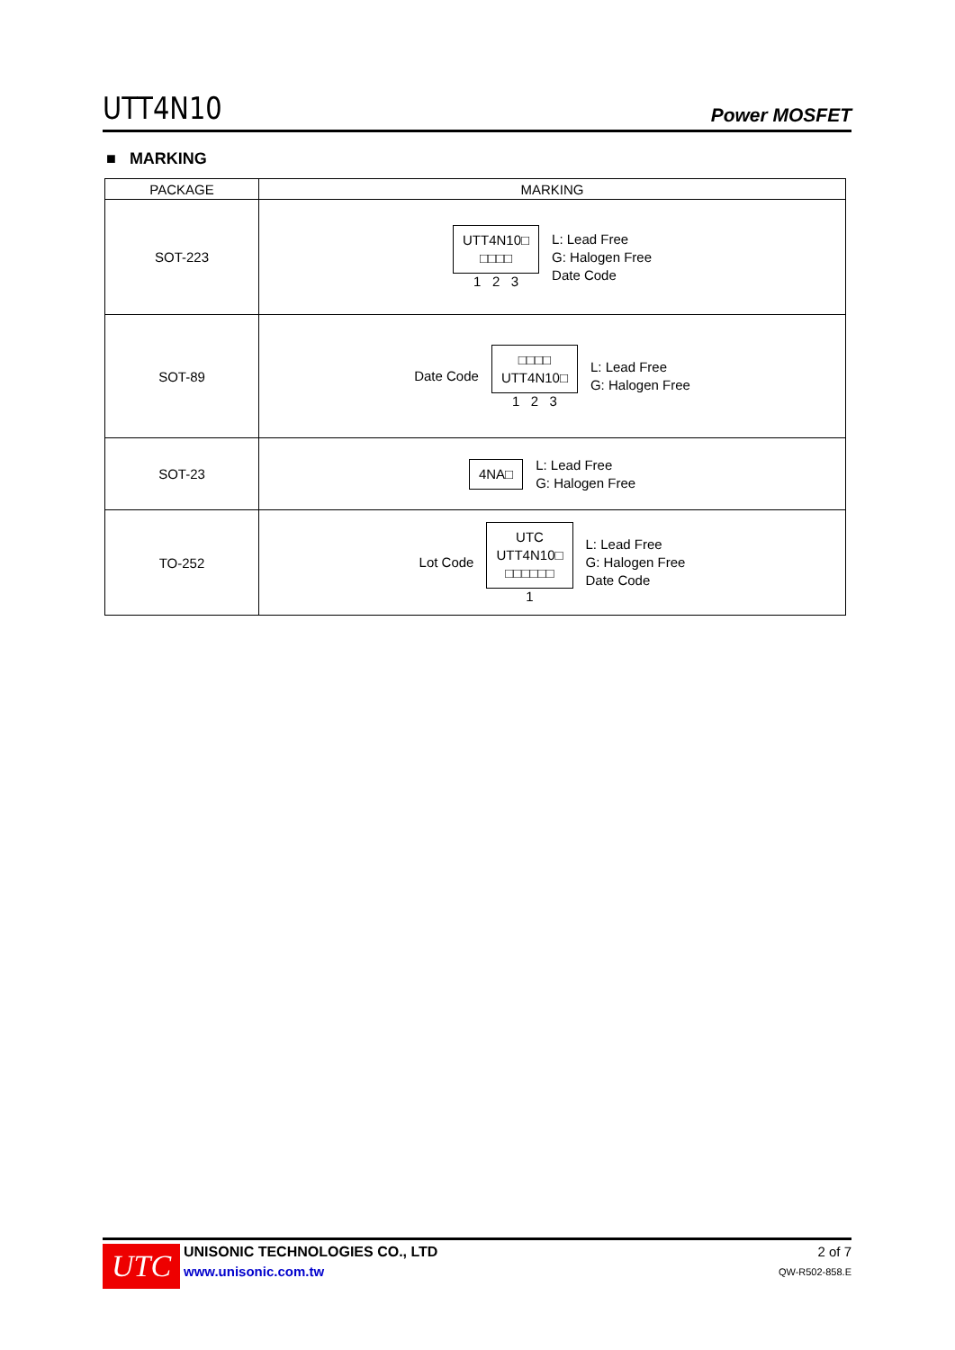UTT4N10 Power MOSFET
■ MARKING
| PACKAGE | MARKING |
| --- | --- |
| SOT-223 | UTT4N10□ □□□□ 1 2 3 L: Lead Free G: Halogen Free Date Code |
| SOT-89 | Date Code □□□□ UTT4N10□ 1 2 3 L: Lead Free G: Halogen Free |
| SOT-23 | 4NA□ L: Lead Free G: Halogen Free |
| TO-252 | Lot Code UTC UTT4N10□ □□□□□□ 1 L: Lead Free G: Halogen Free Date Code |
UTC
UNISONIC TECHNOLOGIES CO., LTD
www.unisonic.com.tw
2 of 7
QW-R502-858.E